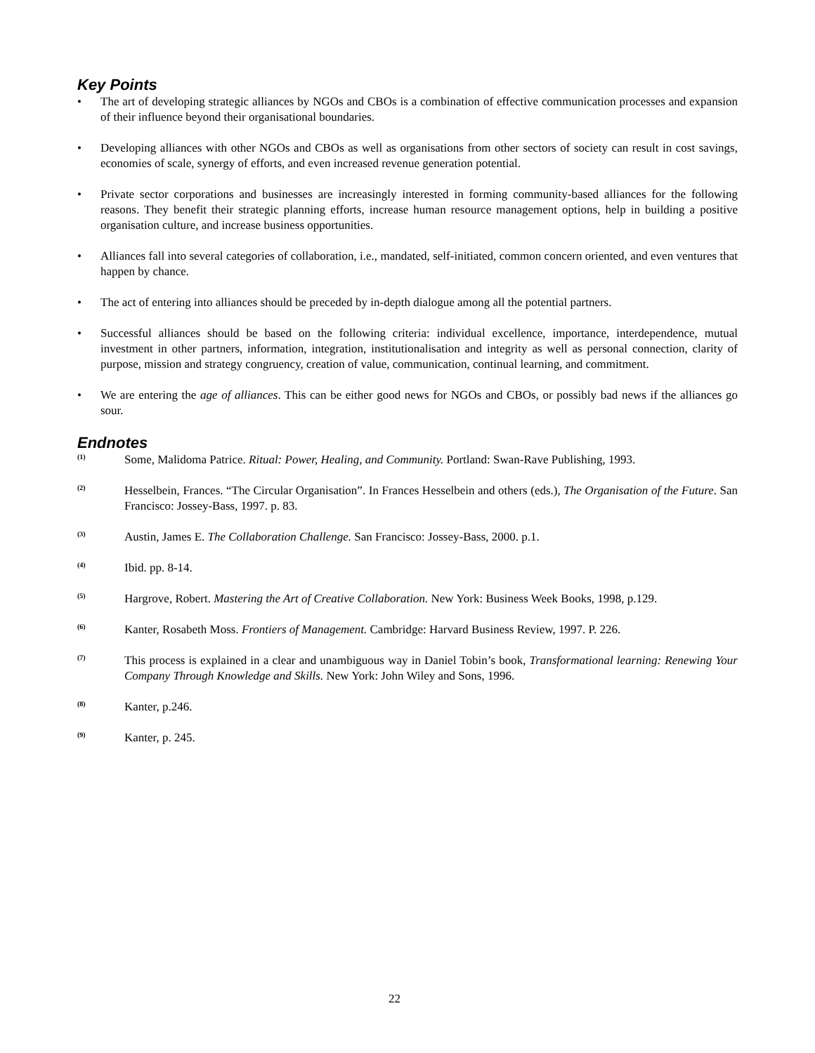Key Points
• The art of developing strategic alliances by NGOs and CBOs is a combination of effective communication processes and expansion of their influence beyond their organisational boundaries.
• Developing alliances with other NGOs and CBOs as well as organisations from other sectors of society can result in cost savings, economies of scale, synergy of efforts, and even increased revenue generation potential.
• Private sector corporations and businesses are increasingly interested in forming community-based alliances for the following reasons. They benefit their strategic planning efforts, increase human resource management options, help in building a positive organisation culture, and increase business opportunities.
• Alliances fall into several categories of collaboration, i.e., mandated, self-initiated, common concern oriented, and even ventures that happen by chance.
• The act of entering into alliances should be preceded by in-depth dialogue among all the potential partners.
• Successful alliances should be based on the following criteria: individual excellence, importance, interdependence, mutual investment in other partners, information, integration, institutionalisation and integrity as well as personal connection, clarity of purpose, mission and strategy congruency, creation of value, communication, continual learning, and commitment.
• We are entering the age of alliances. This can be either good news for NGOs and CBOs, or possibly bad news if the alliances go sour.
Endnotes
(1) Some, Malidoma Patrice. Ritual: Power, Healing, and Community. Portland: Swan-Rave Publishing, 1993.
(2) Hesselbein, Frances. “The Circular Organisation”. In Frances Hesselbein and others (eds.), The Organisation of the Future. San Francisco: Jossey-Bass, 1997. p. 83.
(3) Austin, James E. The Collaboration Challenge. San Francisco: Jossey-Bass, 2000. p.1.
(4) Ibid. pp. 8-14.
(5) Hargrove, Robert. Mastering the Art of Creative Collaboration. New York: Business Week Books, 1998, p.129.
(6) Kanter, Rosabeth Moss. Frontiers of Management. Cambridge: Harvard Business Review, 1997. P. 226.
(7) This process is explained in a clear and unambiguous way in Daniel Tobin’s book, Transformational learning: Renewing Your Company Through Knowledge and Skills. New York: John Wiley and Sons, 1996.
(8) Kanter, p.246.
(9) Kanter, p. 245.
22